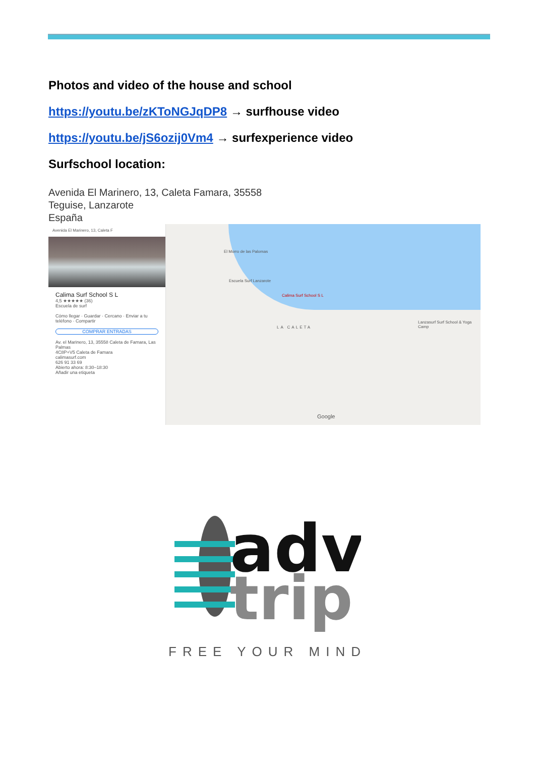Photos and video of the house and school
https://youtu.be/zKToNGJqDP8 → surfhouse video
https://youtu.be/jS6ozij0Vm4 → surfexperience video
Surfschool location:
Avenida El Marinero, 13, Caleta Famara, 35558
Teguise, Lanzarote
España
Avenida El Marinero, 13, Caleta F
Calima Surf School S L
4,5 ★★★★★ (36)
Escuela de surf
Cómo llegar · Guardar · Cercano · Enviar a tu teléfono · Compartir
COMPRAR ENTRADAS
Av. el Marinero, 13, 35558 Caleta de Famara, Las Palmas
4C8P+V5 Caleta de Famara
calimasurf.com
626 91 33 69
Abierto ahora: 8:30–18:30
Añadir una etiqueta
El Morro de las Palomas
Escuela Surf Lanzarote
Calima Surf School S L
LA CALETA
Lanzasurf Surf School & Yoga Camp
Google
adv
trip
FREE YOUR MIND